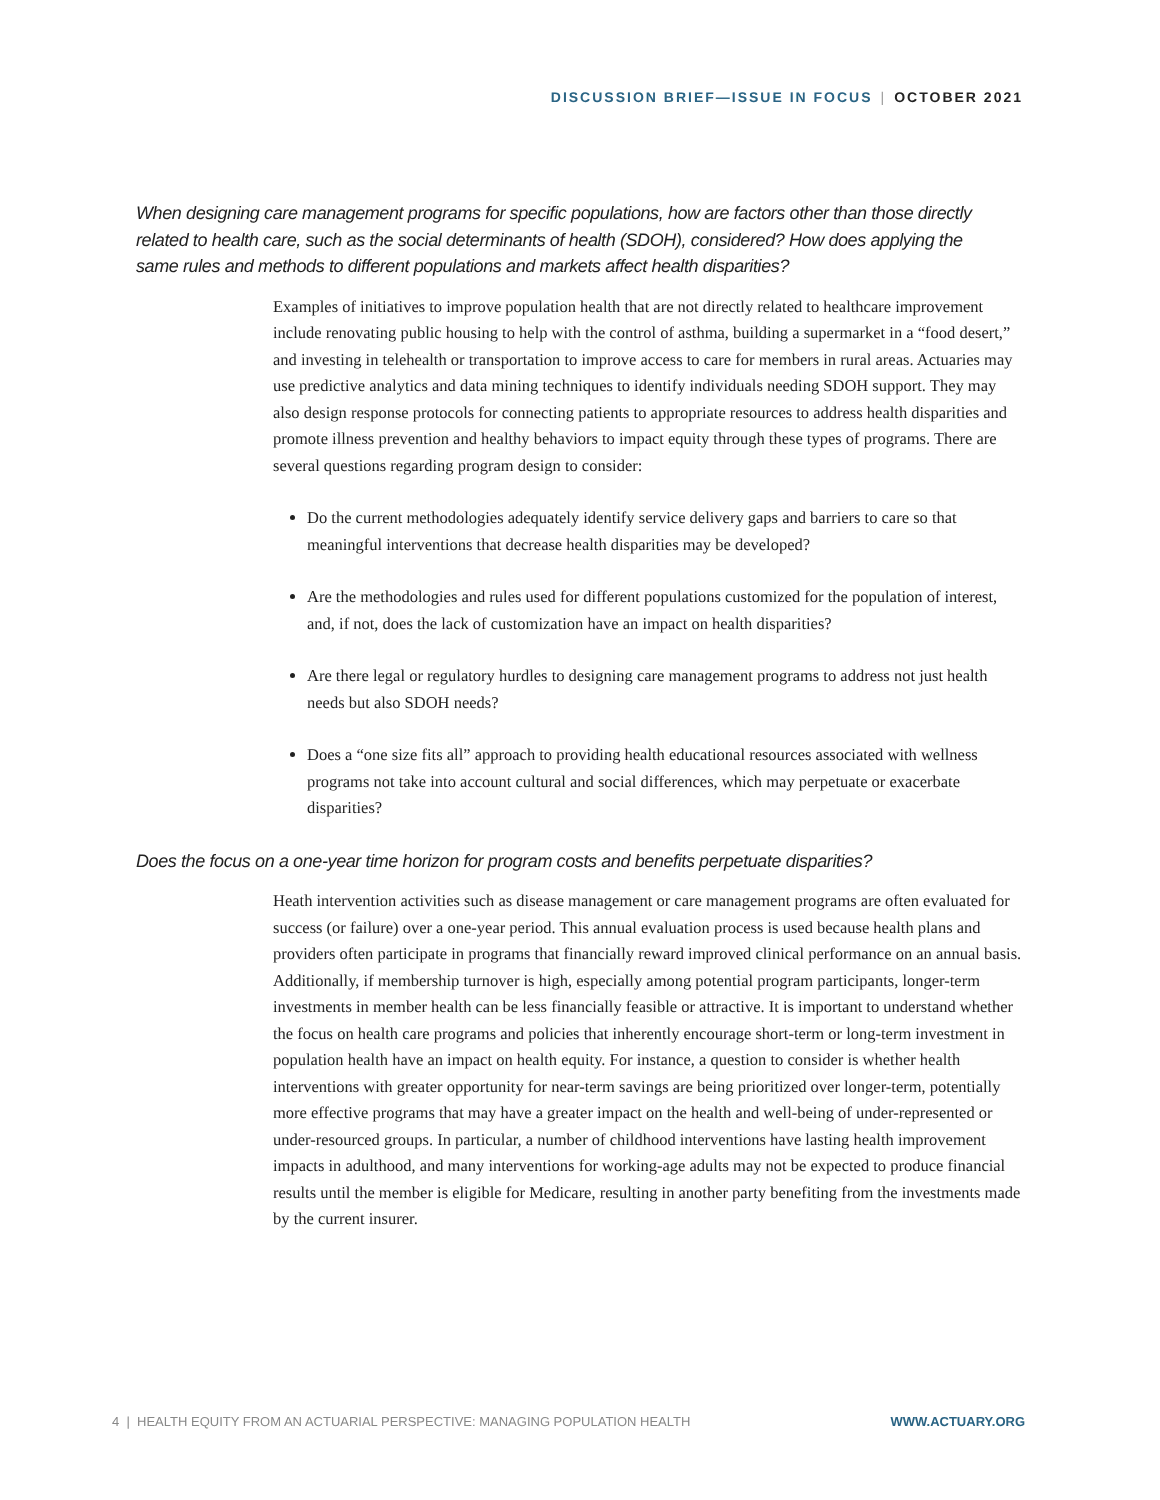DISCUSSION BRIEF—ISSUE IN FOCUS | OCTOBER 2021
When designing care management programs for specific populations, how are factors other than those directly related to health care, such as the social determinants of health (SDOH), considered? How does applying the same rules and methods to different populations and markets affect health disparities?
Examples of initiatives to improve population health that are not directly related to healthcare improvement include renovating public housing to help with the control of asthma, building a supermarket in a “food desert,” and investing in telehealth or transportation to improve access to care for members in rural areas. Actuaries may use predictive analytics and data mining techniques to identify individuals needing SDOH support. They may also design response protocols for connecting patients to appropriate resources to address health disparities and promote illness prevention and healthy behaviors to impact equity through these types of programs. There are several questions regarding program design to consider:
Do the current methodologies adequately identify service delivery gaps and barriers to care so that meaningful interventions that decrease health disparities may be developed?
Are the methodologies and rules used for different populations customized for the population of interest, and, if not, does the lack of customization have an impact on health disparities?
Are there legal or regulatory hurdles to designing care management programs to address not just health needs but also SDOH needs?
Does a “one size fits all” approach to providing health educational resources associated with wellness programs not take into account cultural and social differences, which may perpetuate or exacerbate disparities?
Does the focus on a one-year time horizon for program costs and benefits perpetuate disparities?
Heath intervention activities such as disease management or care management programs are often evaluated for success (or failure) over a one-year period. This annual evaluation process is used because health plans and providers often participate in programs that financially reward improved clinical performance on an annual basis. Additionally, if membership turnover is high, especially among potential program participants, longer-term investments in member health can be less financially feasible or attractive. It is important to understand whether the focus on health care programs and policies that inherently encourage short-term or long-term investment in population health have an impact on health equity. For instance, a question to consider is whether health interventions with greater opportunity for near-term savings are being prioritized over longer-term, potentially more effective programs that may have a greater impact on the health and well-being of under-represented or under-resourced groups. In particular, a number of childhood interventions have lasting health improvement impacts in adulthood, and many interventions for working-age adults may not be expected to produce financial results until the member is eligible for Medicare, resulting in another party benefiting from the investments made by the current insurer.
4 | HEALTH EQUITY FROM AN ACTUARIAL PERSPECTIVE: MANAGING POPULATION HEALTH WWW.ACTUARY.ORG